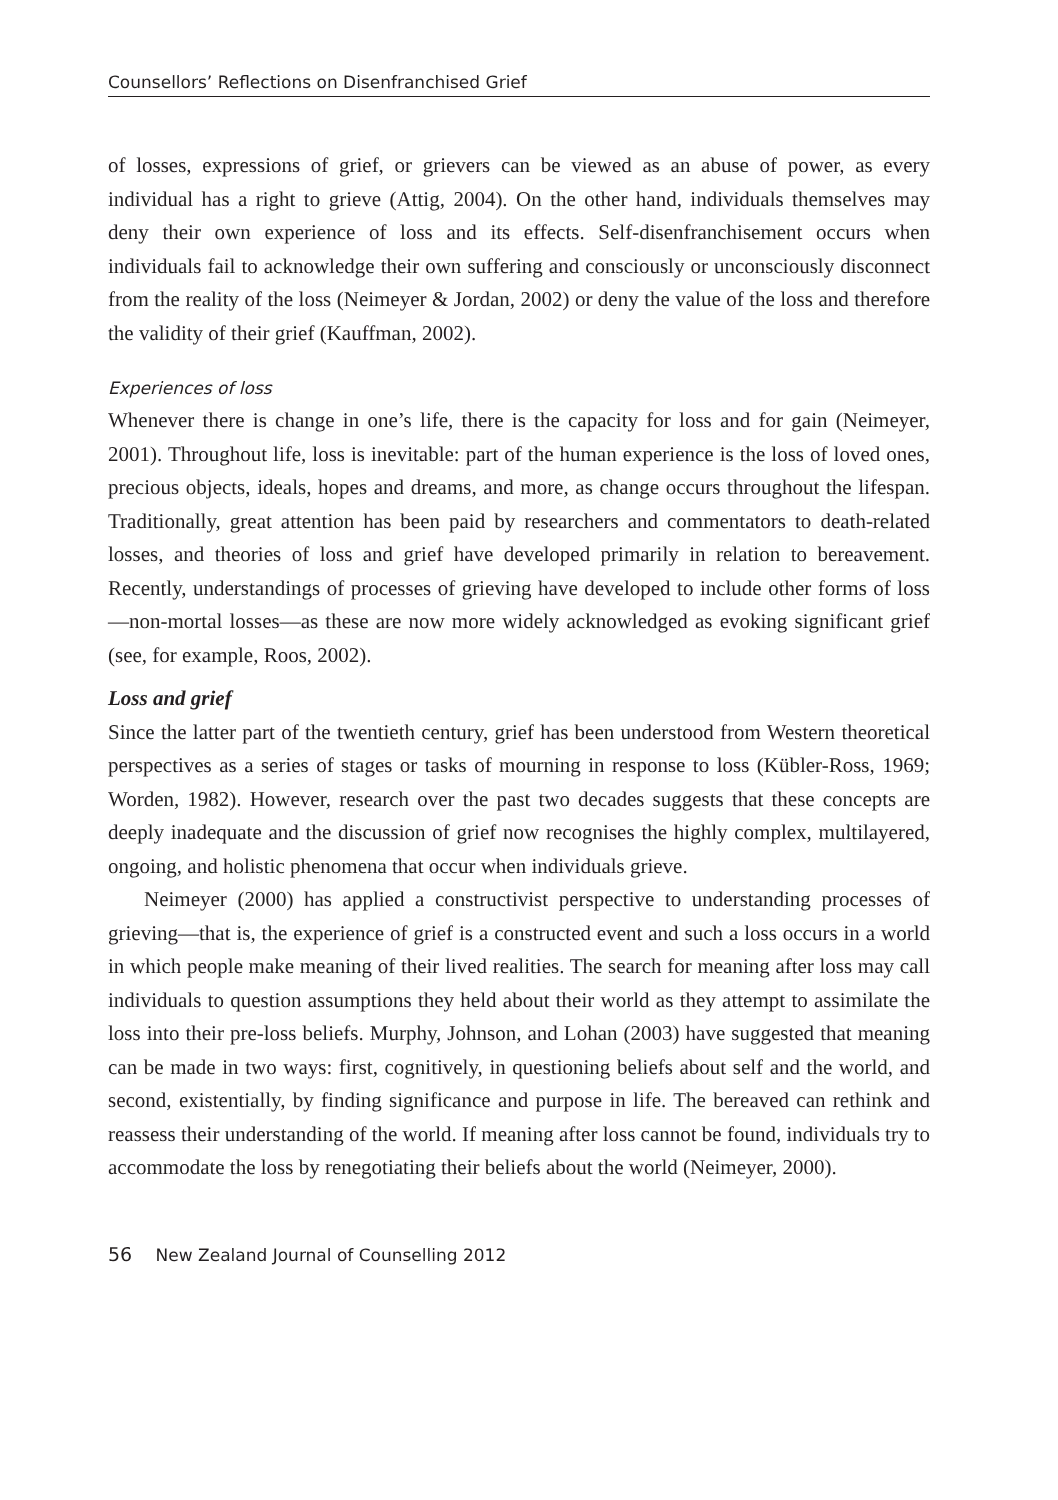Counsellors’ Reflections on Disenfranchised Grief
of losses, expressions of grief, or grievers can be viewed as an abuse of power, as every individual has a right to grieve (Attig, 2004). On the other hand, individuals themselves may deny their own experience of loss and its effects. Self-disenfranchisement occurs when individuals fail to acknowledge their own suffering and consciously or unconsciously disconnect from the reality of the loss (Neimeyer & Jordan, 2002) or deny the value of the loss and therefore the validity of their grief (Kauffman, 2002).
Experiences of loss
Whenever there is change in one’s life, there is the capacity for loss and for gain (Neimeyer, 2001). Throughout life, loss is inevitable: part of the human experience is the loss of loved ones, precious objects, ideals, hopes and dreams, and more, as change occurs throughout the lifespan. Traditionally, great attention has been paid by researchers and commentators to death-related losses, and theories of loss and grief have developed primarily in relation to bereavement. Recently, understandings of processes of grieving have developed to include other forms of loss—non-mortal losses—as these are now more widely acknowledged as evoking significant grief (see, for example, Roos, 2002).
Loss and grief
Since the latter part of the twentieth century, grief has been understood from Western theoretical perspectives as a series of stages or tasks of mourning in response to loss (Kübler-Ross, 1969; Worden, 1982). However, research over the past two decades suggests that these concepts are deeply inadequate and the discussion of grief now recognises the highly complex, multilayered, ongoing, and holistic phenomena that occur when individuals grieve.
Neimeyer (2000) has applied a constructivist perspective to understanding processes of grieving—that is, the experience of grief is a constructed event and such a loss occurs in a world in which people make meaning of their lived realities. The search for meaning after loss may call individuals to question assumptions they held about their world as they attempt to assimilate the loss into their pre-loss beliefs. Murphy, Johnson, and Lohan (2003) have suggested that meaning can be made in two ways: first, cognitively, in questioning beliefs about self and the world, and second, existentially, by finding significance and purpose in life. The bereaved can rethink and reassess their understanding of the world. If meaning after loss cannot be found, individuals try to accommodate the loss by renegotiating their beliefs about the world (Neimeyer, 2000).
56 New Zealand Journal of Counselling 2012